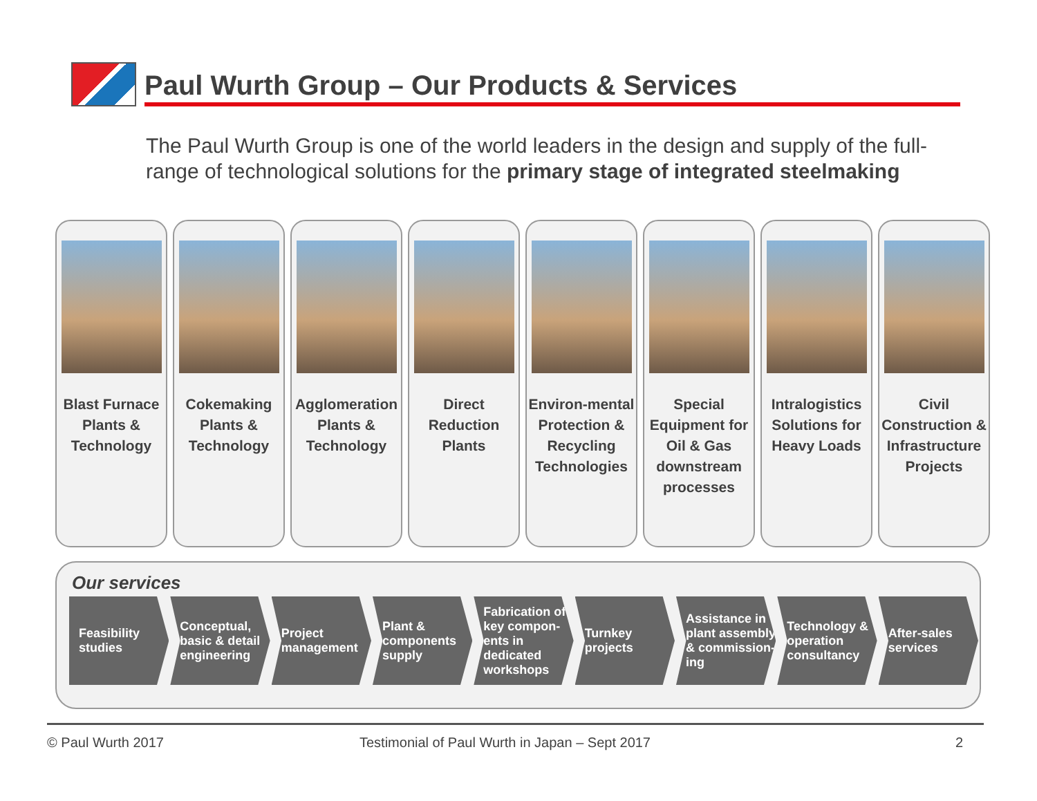Paul Wurth Group – Our Products & Services
The Paul Wurth Group is one of the world leaders in the design and supply of the full-range of technological solutions for the primary stage of integrated steelmaking
Blast Furnace Plants & Technology
Cokemaking Plants & Technology
Agglomeration Plants & Technology
Direct Reduction Plants
Environ-mental Protection & Recycling Technologies
Special Equipment for Oil & Gas downstream processes
Intralogistics Solutions for Heavy Loads
Civil Construction & Infrastructure Projects
Our services
Feasibility studies
Conceptual, basic & detail engineering
Project management
Plant & components supply
Fabrication of key compon-ents in dedicated workshops
Turnkey projects
Assistance in plant assembly & commission-ing
Technology & operation consultancy
After-sales services
© Paul Wurth 2017 Testimonial of Paul Wurth in Japan – Sept 2017 2